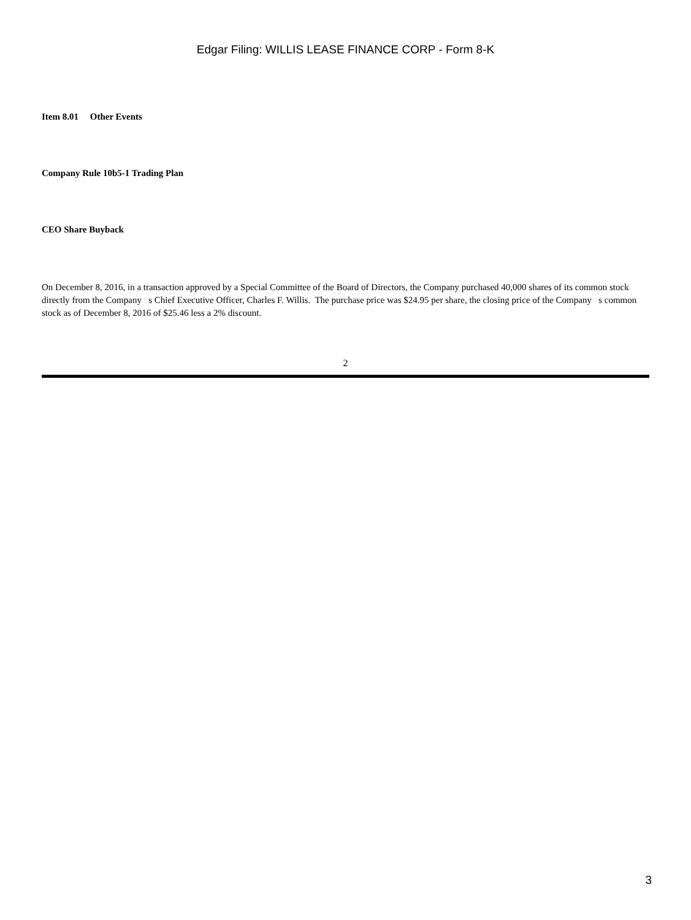Edgar Filing: WILLIS LEASE FINANCE CORP - Form 8-K
Item 8.01 Other Events
Company Rule 10b5-1 Trading Plan
CEO Share Buyback
On December 8, 2016, in a transaction approved by a Special Committee of the Board of Directors, the Company purchased 40,000 shares of its common stock directly from the Company s Chief Executive Officer, Charles F. Willis. The purchase price was $24.95 per share, the closing price of the Company s common stock as of December 8, 2016 of $25.46 less a 2% discount.
2
3